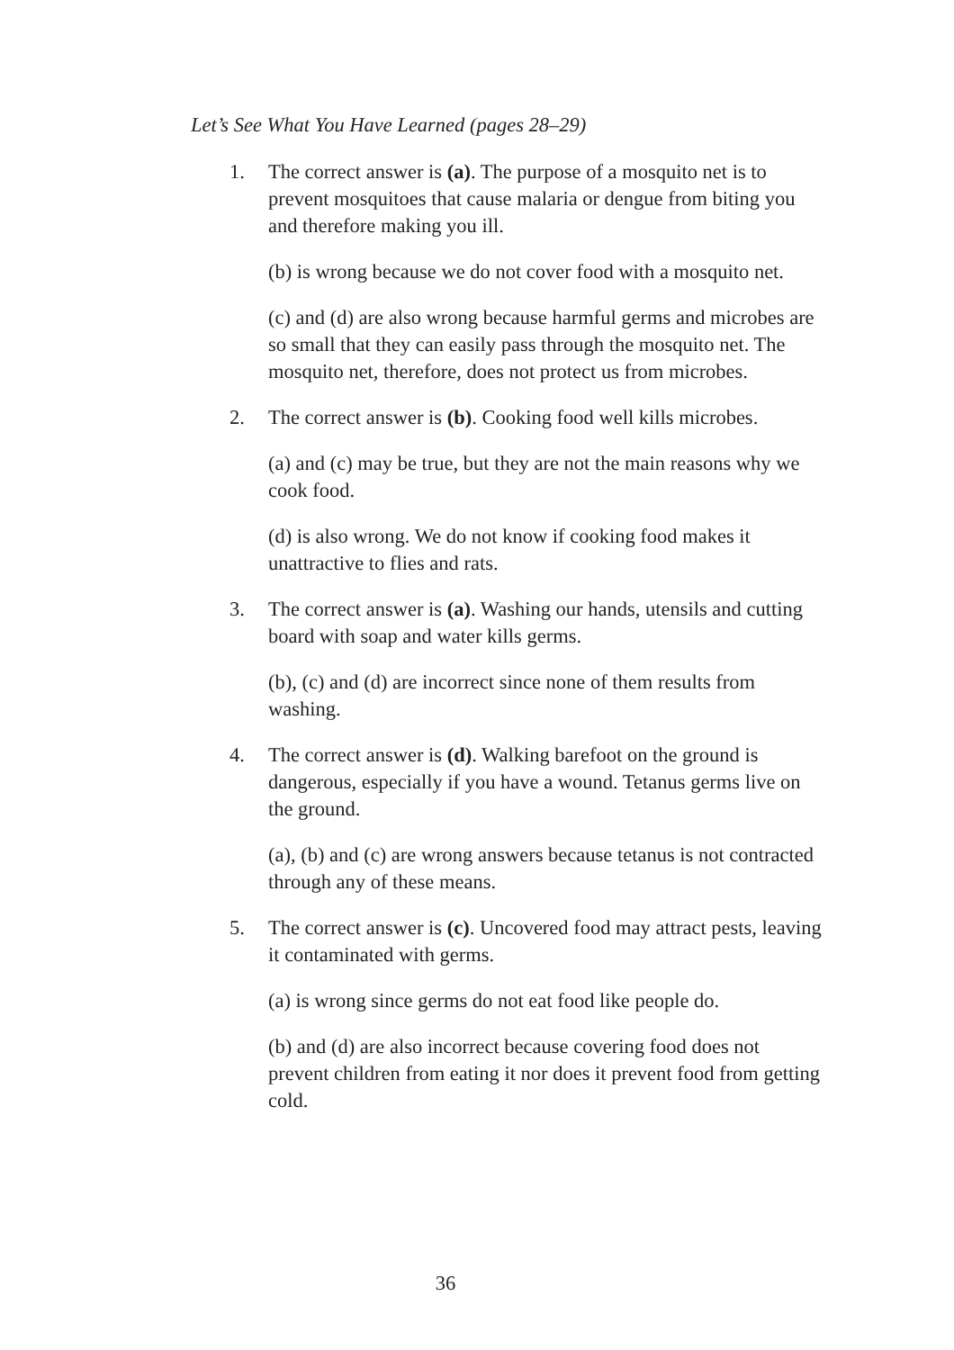Let’s See What You Have Learned (pages 28–29)
1. The correct answer is (a). The purpose of a mosquito net is to prevent mosquitoes that cause malaria or dengue from biting you and therefore making you ill.
(b) is wrong because we do not cover food with a mosquito net.
(c) and (d) are also wrong because harmful germs and microbes are so small that they can easily pass through the mosquito net. The mosquito net, therefore, does not protect us from microbes.
2. The correct answer is (b). Cooking food well kills microbes.
(a) and (c) may be true, but they are not the main reasons why we cook food.
(d) is also wrong. We do not know if cooking food makes it unattractive to flies and rats.
3. The correct answer is (a). Washing our hands, utensils and cutting board with soap and water kills germs.
(b), (c) and (d) are incorrect since none of them results from washing.
4. The correct answer is (d). Walking barefoot on the ground is dangerous, especially if you have a wound. Tetanus germs live on the ground.
(a), (b) and (c) are wrong answers because tetanus is not contracted through any of these means.
5. The correct answer is (c). Uncovered food may attract pests, leaving it contaminated with germs.
(a) is wrong since germs do not eat food like people do.
(b) and (d) are also incorrect because covering food does not prevent children from eating it nor does it prevent food from getting cold.
36